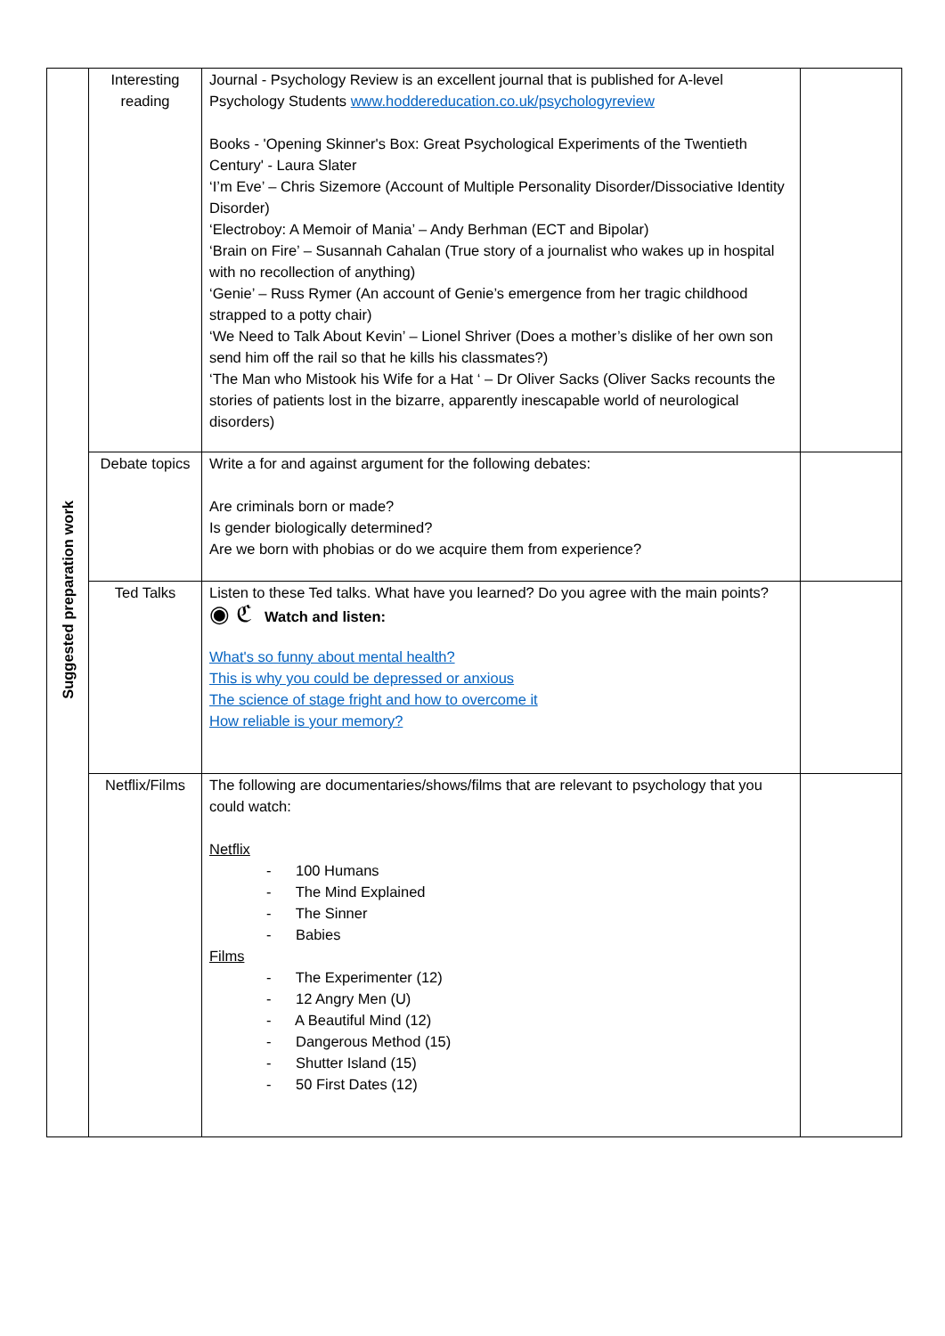| Suggested preparation work | Interesting reading | Journal - Psychology Review is an excellent journal that is published for A-level Psychology Students www.hoddereducation.co.uk/psychologyreview Books - 'Opening Skinner's Box: Great Psychological Experiments of the Twentieth Century' - Laura Slater ‘I’m Eve’ – Chris Sizemore (Account of Multiple Personality Disorder/Dissociative Identity Disorder) ‘Electroboy: A Memoir of Mania’ – Andy Berhman (ECT and Bipolar) ‘Brain on Fire’ – Susannah Cahalan (True story of a journalist who wakes up in hospital with no recollection of anything) ‘Genie’ – Russ Rymer (An account of Genie’s emergence from her tragic childhood strapped to a potty chair) ‘We Need to Talk About Kevin’ – Lionel Shriver (Does a mother’s dislike of her own son send him off the rail so that he kills his classmates?) ‘The Man who Mistook his Wife for a Hat ‘ – Dr Oliver Sacks (Oliver Sacks recounts the stories of patients lost in the bizarre, apparently inescapable world of neurological disorders) | |
| | Debate topics | Write a for and against argument for the following debates: Are criminals born or made? Is gender biologically determined? Are we born with phobias or do we acquire them from experience? | |
| | Ted Talks | Listen to these Ted talks. What have you learned? Do you agree with the main points? ◉ ℭ Watch and listen: What's so funny about mental health? This is why you could be depressed or anxious The science of stage fright and how to overcome it How reliable is your memory? | |
| | Netflix/Films | The following are documentaries/shows/films that are relevant to psychology that you could watch: Netflix - 100 Humans - The Mind Explained - The Sinner - Babies Films - The Experimenter (12) - 12 Angry Men (U) - A Beautiful Mind (12) - Dangerous Method (15) - Shutter Island (15) - 50 First Dates (12) | |